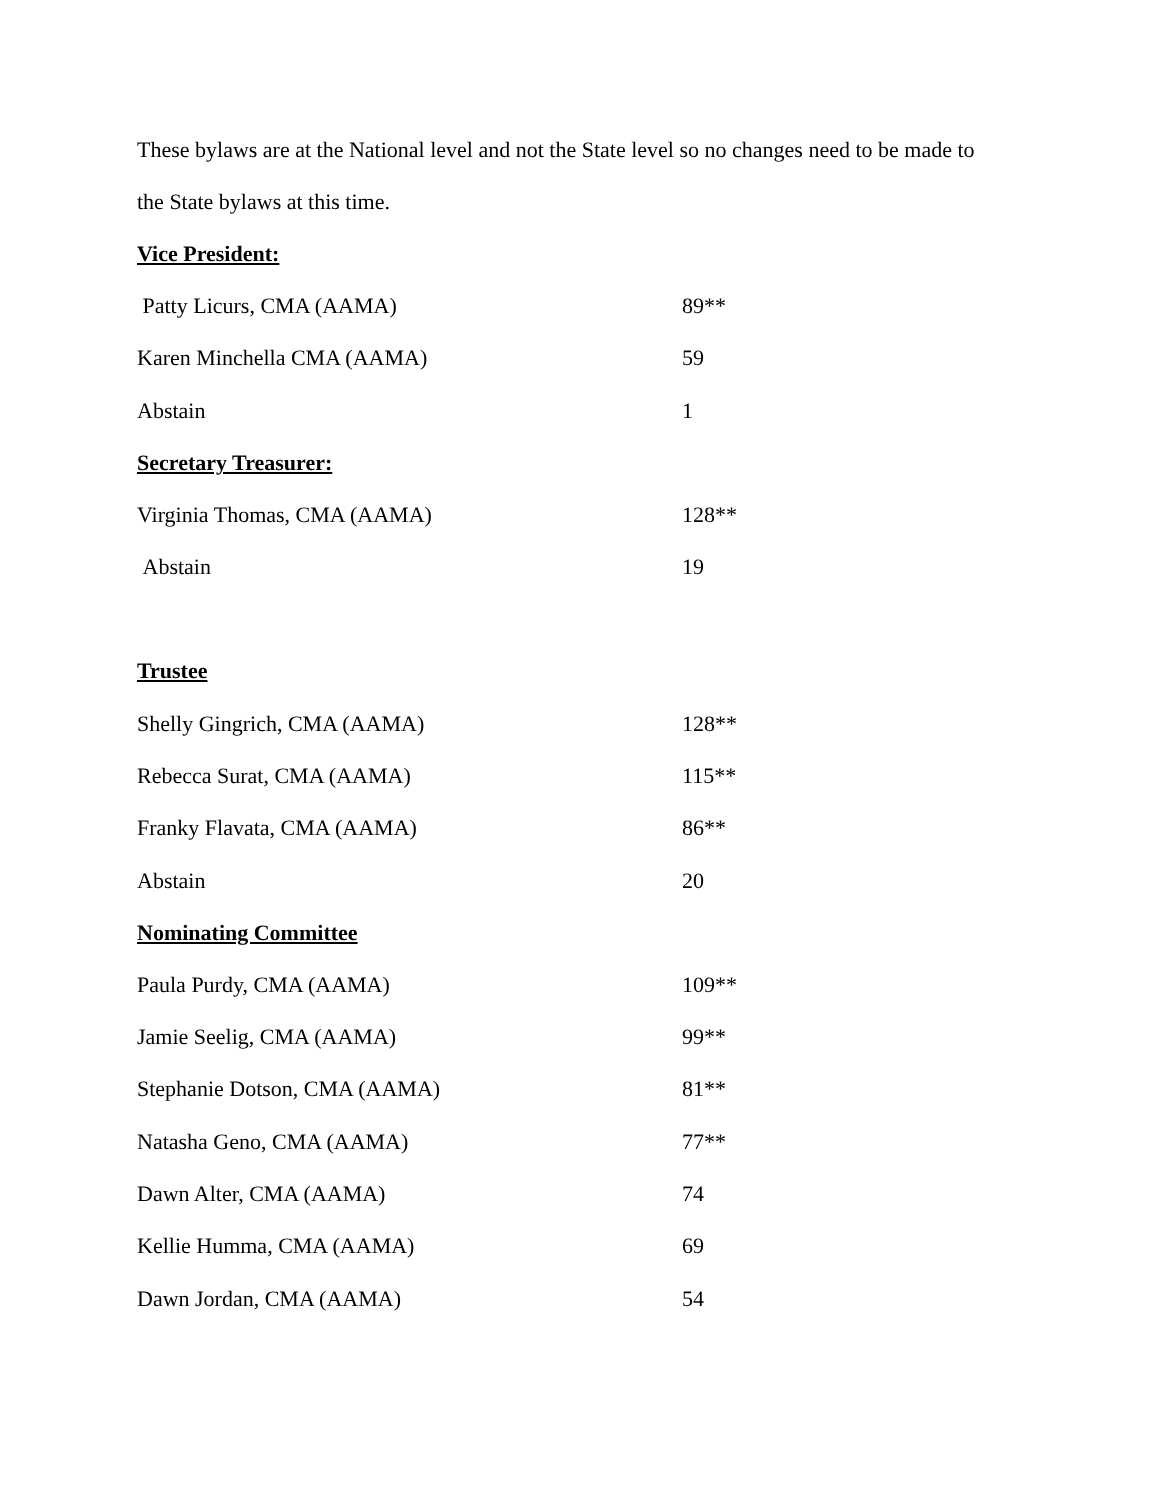These bylaws are at the National level and not the State level so no changes need to be made to
the State bylaws at this time.
Vice President:
| Patty Licurs, CMA (AAMA) | 89** |
| Karen Minchella CMA (AAMA) | 59 |
| Abstain | 1 |
Secretary Treasurer:
| Virginia Thomas, CMA (AAMA) | 128** |
| Abstain | 19 |
Trustee
| Shelly Gingrich, CMA (AAMA) | 128** |
| Rebecca Surat, CMA (AAMA) | 115** |
| Franky Flavata, CMA (AAMA) | 86** |
| Abstain | 20 |
Nominating Committee
| Paula Purdy, CMA (AAMA) | 109** |
| Jamie Seelig, CMA (AAMA) | 99** |
| Stephanie Dotson, CMA (AAMA) | 81** |
| Natasha Geno, CMA (AAMA) | 77** |
| Dawn Alter, CMA (AAMA) | 74 |
| Kellie Humma, CMA (AAMA) | 69 |
| Dawn Jordan, CMA (AAMA) | 54 |